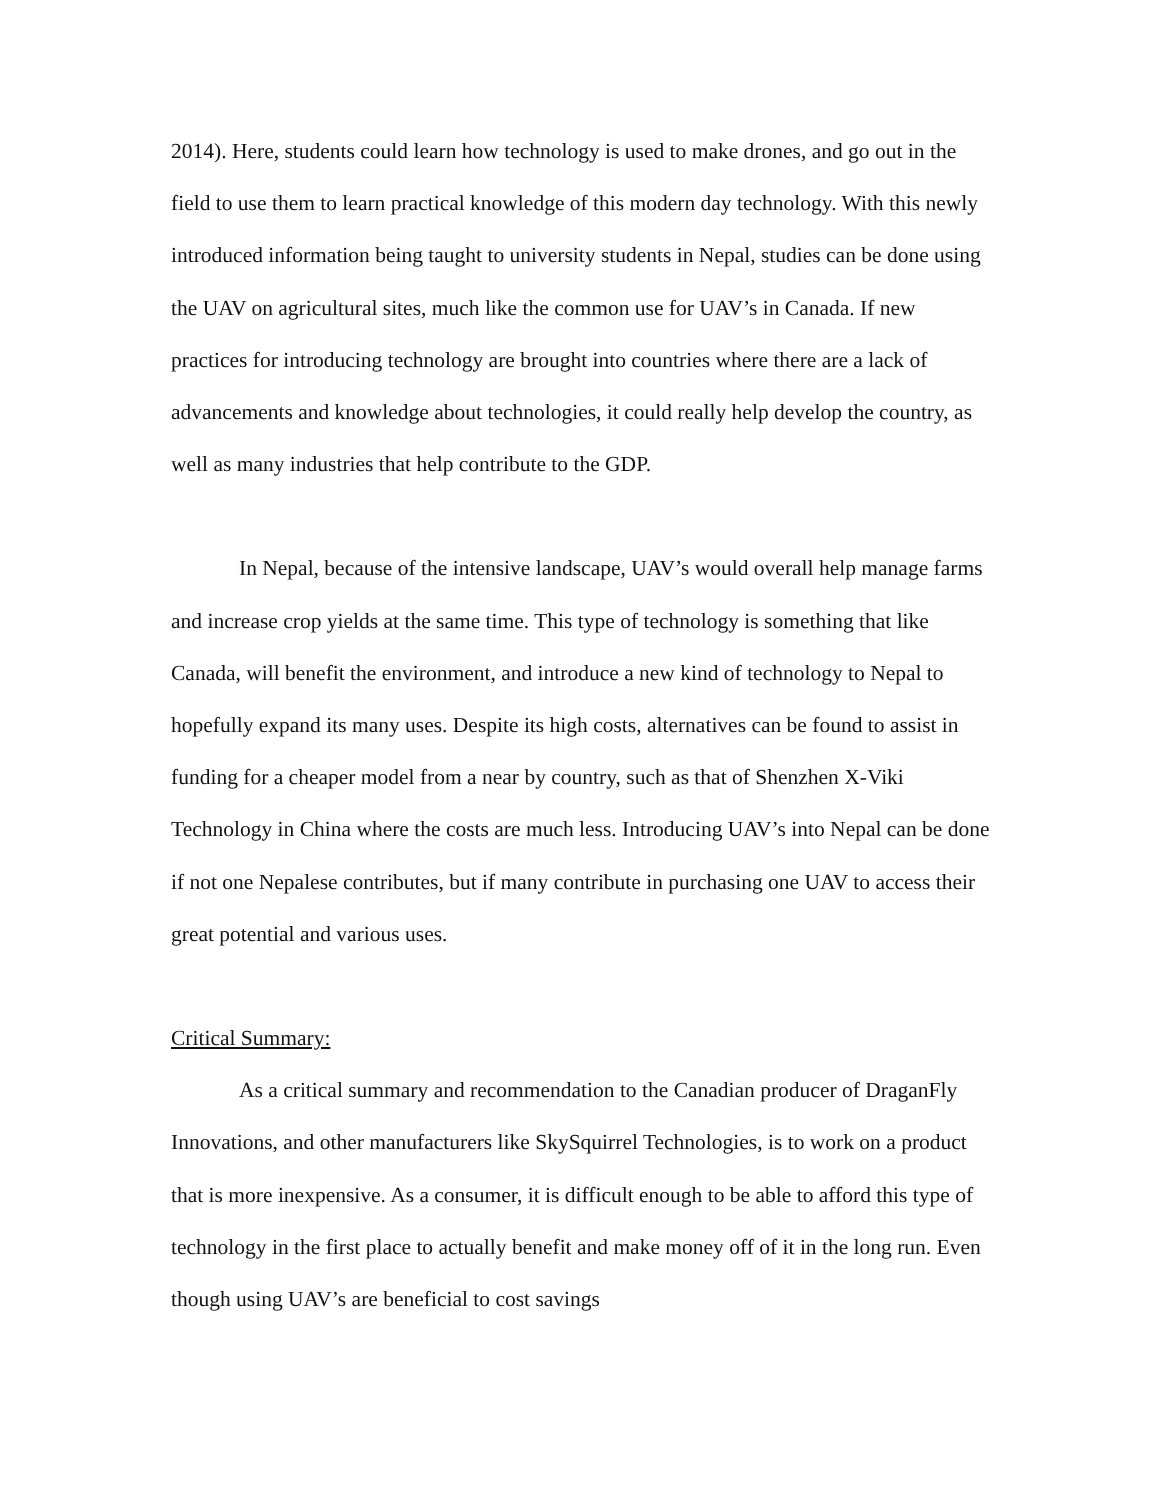2014). Here, students could learn how technology is used to make drones, and go out in the field to use them to learn practical knowledge of this modern day technology. With this newly introduced information being taught to university students in Nepal, studies can be done using the UAV on agricultural sites, much like the common use for UAV’s in Canada. If new practices for introducing technology are brought into countries where there are a lack of advancements and knowledge about technologies, it could really help develop the country, as well as many industries that help contribute to the GDP.
In Nepal, because of the intensive landscape, UAV’s would overall help manage farms and increase crop yields at the same time. This type of technology is something that like Canada, will benefit the environment, and introduce a new kind of technology to Nepal to hopefully expand its many uses. Despite its high costs, alternatives can be found to assist in funding for a cheaper model from a near by country, such as that of Shenzhen X-Viki Technology in China where the costs are much less. Introducing UAV’s into Nepal can be done if not one Nepalese contributes, but if many contribute in purchasing one UAV to access their great potential and various uses.
Critical Summary:
As a critical summary and recommendation to the Canadian producer of DraganFly Innovations, and other manufacturers like SkySquirrel Technologies, is to work on a product that is more inexpensive. As a consumer, it is difficult enough to be able to afford this type of technology in the first place to actually benefit and make money off of it in the long run. Even though using UAV’s are beneficial to cost savings